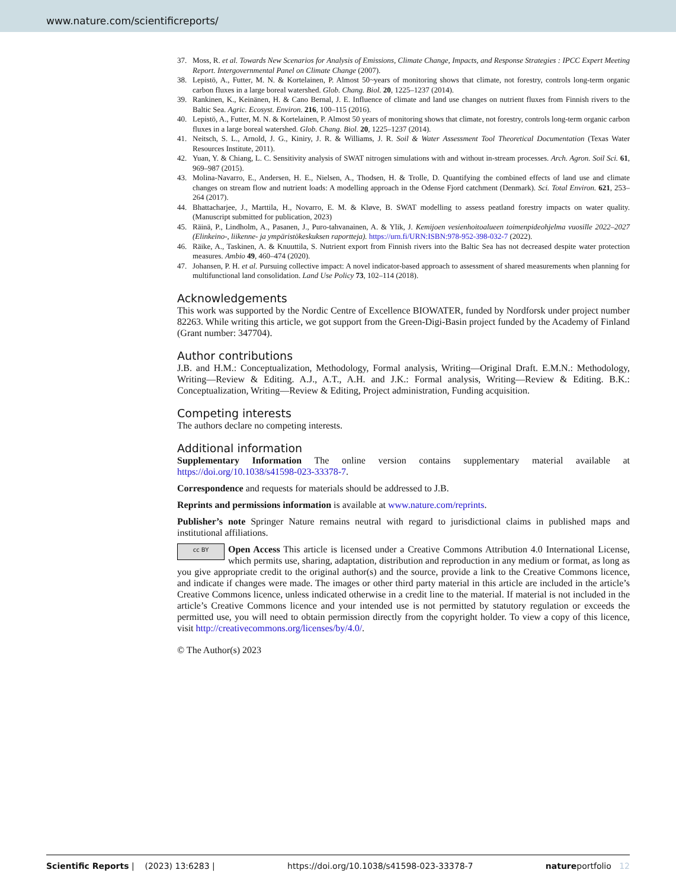www.nature.com/scientificreports/
37. Moss, R. et al. Towards New Scenarios for Analysis of Emissions, Climate Change, Impacts, and Response Strategies : IPCC Expert Meeting Report. Intergovernmental Panel on Climate Change (2007).
38. Lepistö, A., Futter, M. N. & Kortelainen, P. Almost 50~years of monitoring shows that climate, not forestry, controls long-term organic carbon fluxes in a large boreal watershed. Glob. Chang. Biol. 20, 1225–1237 (2014).
39. Rankinen, K., Keinänen, H. & Cano Bernal, J. E. Influence of climate and land use changes on nutrient fluxes from Finnish rivers to the Baltic Sea. Agric. Ecosyst. Environ. 216, 100–115 (2016).
40. Lepistö, A., Futter, M. N. & Kortelainen, P. Almost 50 years of monitoring shows that climate, not forestry, controls long-term organic carbon fluxes in a large boreal watershed. Glob. Chang. Biol. 20, 1225–1237 (2014).
41. Neitsch, S. L., Arnold, J. G., Kiniry, J. R. & Williams, J. R. Soil & Water Assessment Tool Theoretical Documentation (Texas Water Resources Institute, 2011).
42. Yuan, Y. & Chiang, L. C. Sensitivity analysis of SWAT nitrogen simulations with and without in-stream processes. Arch. Agron. Soil Sci. 61, 969–987 (2015).
43. Molina-Navarro, E., Andersen, H. E., Nielsen, A., Thodsen, H. & Trolle, D. Quantifying the combined effects of land use and climate changes on stream flow and nutrient loads: A modelling approach in the Odense Fjord catchment (Denmark). Sci. Total Environ. 621, 253–264 (2017).
44. Bhattacharjee, J., Marttila, H., Novarro, E. M. & Kløve, B. SWAT modelling to assess peatland forestry impacts on water quality. (Manuscript submitted for publication, 2023)
45. Räinä, P., Lindholm, A., Pasanen, J., Puro-tahvanainen, A. & Ylik, J. Kemijoen vesienhoitoalueen toimenpideohjelma vuosille 2022–2027 (Elinkeino-, liikenne- ja ympäristökeskuksen raportteja). https://urn.fi/URN:ISBN:978-952-398-032-7 (2022).
46. Räike, A., Taskinen, A. & Knuuttila, S. Nutrient export from Finnish rivers into the Baltic Sea has not decreased despite water protection measures. Ambio 49, 460–474 (2020).
47. Johansen, P. H. et al. Pursuing collective impact: A novel indicator-based approach to assessment of shared measurements when planning for multifunctional land consolidation. Land Use Policy 73, 102–114 (2018).
Acknowledgements
This work was supported by the Nordic Centre of Excellence BIOWATER, funded by Nordforsk under project number 82263. While writing this article, we got support from the Green-Digi-Basin project funded by the Academy of Finland (Grant number: 347704).
Author contributions
J.B. and H.M.: Conceptualization, Methodology, Formal analysis, Writing—Original Draft. E.M.N.: Methodology, Writing—Review & Editing. A.J., A.T., A.H. and J.K.: Formal analysis, Writing—Review & Editing. B.K.: Conceptualization, Writing—Review & Editing, Project administration, Funding acquisition.
Competing interests
The authors declare no competing interests.
Additional information
Supplementary Information The online version contains supplementary material available at https://doi.org/10.1038/s41598-023-33378-7.
Correspondence and requests for materials should be addressed to J.B.
Reprints and permissions information is available at www.nature.com/reprints.
Publisher’s note Springer Nature remains neutral with regard to jurisdictional claims in published maps and institutional affiliations.
cc BY Open Access This article is licensed under a Creative Commons Attribution 4.0 International License, which permits use, sharing, adaptation, distribution and reproduction in any medium or format, as long as you give appropriate credit to the original author(s) and the source, provide a link to the Creative Commons licence, and indicate if changes were made. The images or other third party material in this article are included in the article’s Creative Commons licence, unless indicated otherwise in a credit line to the material. If material is not included in the article’s Creative Commons licence and your intended use is not permitted by statutory regulation or exceeds the permitted use, you will need to obtain permission directly from the copyright holder. To view a copy of this licence, visit http://creativecommons.org/licenses/by/4.0/.
© The Author(s) 2023
Scientific Reports | (2023) 13:6283 | https://doi.org/10.1038/s41598-023-33378-7 natureportfolio 12